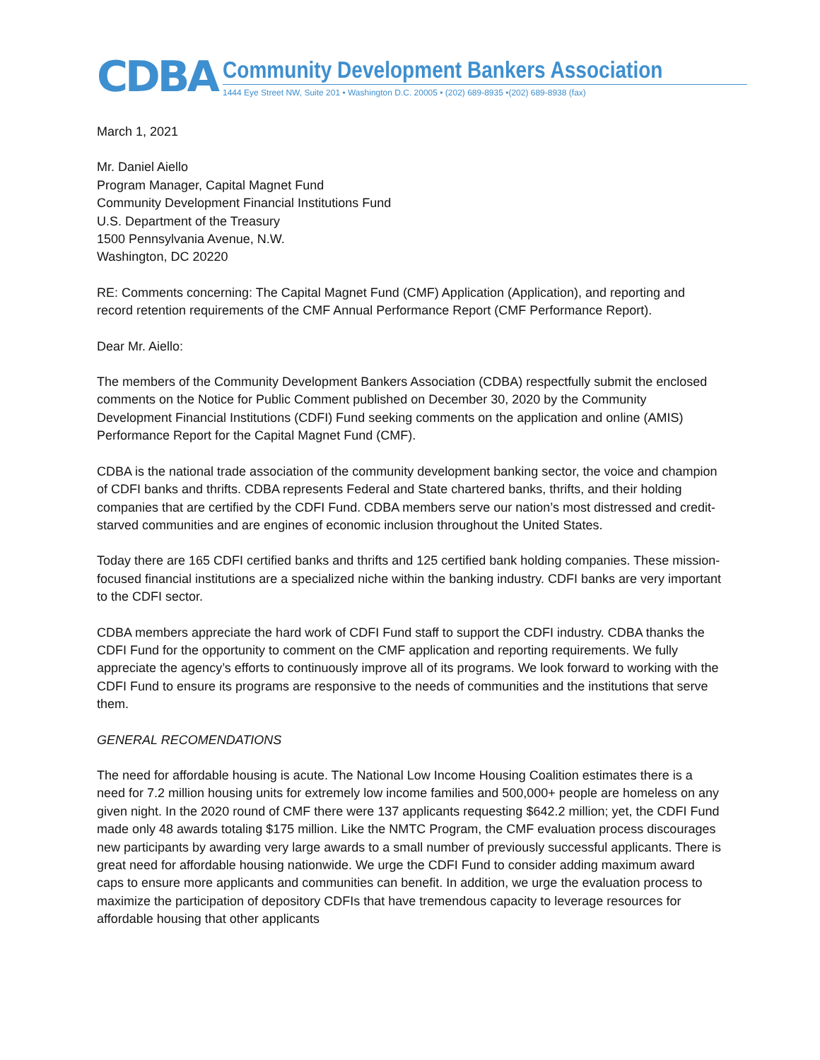CDBA
Community Development Bankers Association
1444 Eye Street NW, Suite 201 • Washington D.C. 20005 • (202) 689-8935 •(202) 689-8938 (fax)
March 1, 2021
Mr. Daniel Aiello
Program Manager, Capital Magnet Fund
Community Development Financial Institutions Fund
U.S. Department of the Treasury
1500 Pennsylvania Avenue, N.W.
Washington, DC 20220
RE: Comments concerning: The Capital Magnet Fund (CMF) Application (Application), and reporting and record retention requirements of the CMF Annual Performance Report (CMF Performance Report).
Dear Mr. Aiello:
The members of the Community Development Bankers Association (CDBA) respectfully submit the enclosed comments on the Notice for Public Comment published on December 30, 2020 by the Community Development Financial Institutions (CDFI) Fund seeking comments on the application and online (AMIS) Performance Report for the Capital Magnet Fund (CMF).
CDBA is the national trade association of the community development banking sector, the voice and champion of CDFI banks and thrifts. CDBA represents Federal and State chartered banks, thrifts, and their holding companies that are certified by the CDFI Fund. CDBA members serve our nation’s most distressed and credit-starved communities and are engines of economic inclusion throughout the United States.
Today there are 165 CDFI certified banks and thrifts and 125 certified bank holding companies. These mission-focused financial institutions are a specialized niche within the banking industry. CDFI banks are very important to the CDFI sector.
CDBA members appreciate the hard work of CDFI Fund staff to support the CDFI industry. CDBA thanks the CDFI Fund for the opportunity to comment on the CMF application and reporting requirements. We fully appreciate the agency’s efforts to continuously improve all of its programs. We look forward to working with the CDFI Fund to ensure its programs are responsive to the needs of communities and the institutions that serve them.
GENERAL RECOMENDATIONS
The need for affordable housing is acute. The National Low Income Housing Coalition estimates there is a need for 7.2 million housing units for extremely low income families and 500,000+ people are homeless on any given night. In the 2020 round of CMF there were 137 applicants requesting $642.2 million; yet, the CDFI Fund made only 48 awards totaling $175 million. Like the NMTC Program, the CMF evaluation process discourages new participants by awarding very large awards to a small number of previously successful applicants. There is great need for affordable housing nationwide. We urge the CDFI Fund to consider adding maximum award caps to ensure more applicants and communities can benefit. In addition, we urge the evaluation process to maximize the participation of depository CDFIs that have tremendous capacity to leverage resources for affordable housing that other applicants